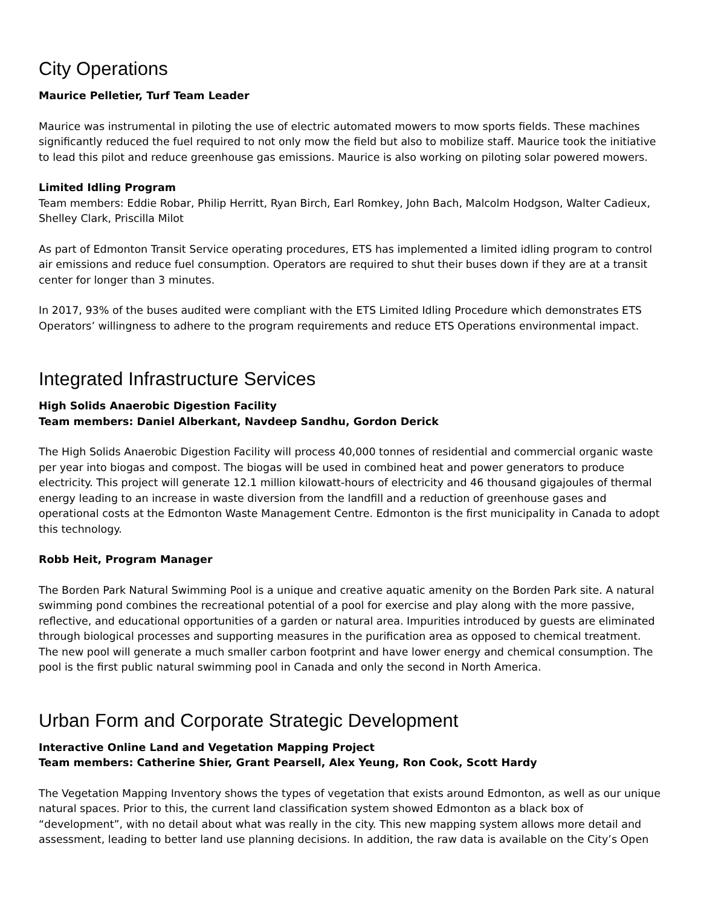City Operations
Maurice Pelletier, Turf Team Leader
Maurice was instrumental in piloting the use of electric automated mowers to mow sports fields. These machines significantly reduced the fuel required to not only mow the field but also to mobilize staff. Maurice took the initiative to lead this pilot and reduce greenhouse gas emissions. Maurice is also working on piloting solar powered mowers.
Limited Idling Program
Team members: Eddie Robar, Philip Herritt, Ryan Birch, Earl Romkey, John Bach, Malcolm Hodgson, Walter Cadieux, Shelley Clark, Priscilla Milot
As part of Edmonton Transit Service operating procedures, ETS has implemented a limited idling program to control air emissions and reduce fuel consumption. Operators are required to shut their buses down if they are at a transit center for longer than 3 minutes.
In 2017, 93% of the buses audited were compliant with the ETS Limited Idling Procedure which demonstrates ETS Operators’ willingness to adhere to the program requirements and reduce ETS Operations environmental impact.
Integrated Infrastructure Services
High Solids Anaerobic Digestion Facility
Team members: Daniel Alberkant, Navdeep Sandhu, Gordon Derick
The High Solids Anaerobic Digestion Facility will process 40,000 tonnes of residential and commercial organic waste per year into biogas and compost. The biogas will be used in combined heat and power generators to produce electricity. This project will generate 12.1 million kilowatt-hours of electricity and 46 thousand gigajoules of thermal energy leading to an increase in waste diversion from the landfill and a reduction of greenhouse gases and operational costs at the Edmonton Waste Management Centre. Edmonton is the first municipality in Canada to adopt this technology.
Robb Heit, Program Manager
The Borden Park Natural Swimming Pool is a unique and creative aquatic amenity on the Borden Park site. A natural swimming pond combines the recreational potential of a pool for exercise and play along with the more passive, reflective, and educational opportunities of a garden or natural area. Impurities introduced by guests are eliminated through biological processes and supporting measures in the purification area as opposed to chemical treatment. The new pool will generate a much smaller carbon footprint and have lower energy and chemical consumption. The pool is the first public natural swimming pool in Canada and only the second in North America.
Urban Form and Corporate Strategic Development
Interactive Online Land and Vegetation Mapping Project
Team members: Catherine Shier, Grant Pearsell, Alex Yeung, Ron Cook, Scott Hardy
The Vegetation Mapping Inventory shows the types of vegetation that exists around Edmonton, as well as our unique natural spaces. Prior to this, the current land classification system showed Edmonton as a black box of “development”, with no detail about what was really in the city. This new mapping system allows more detail and assessment, leading to better land use planning decisions. In addition, the raw data is available on the City’s Open